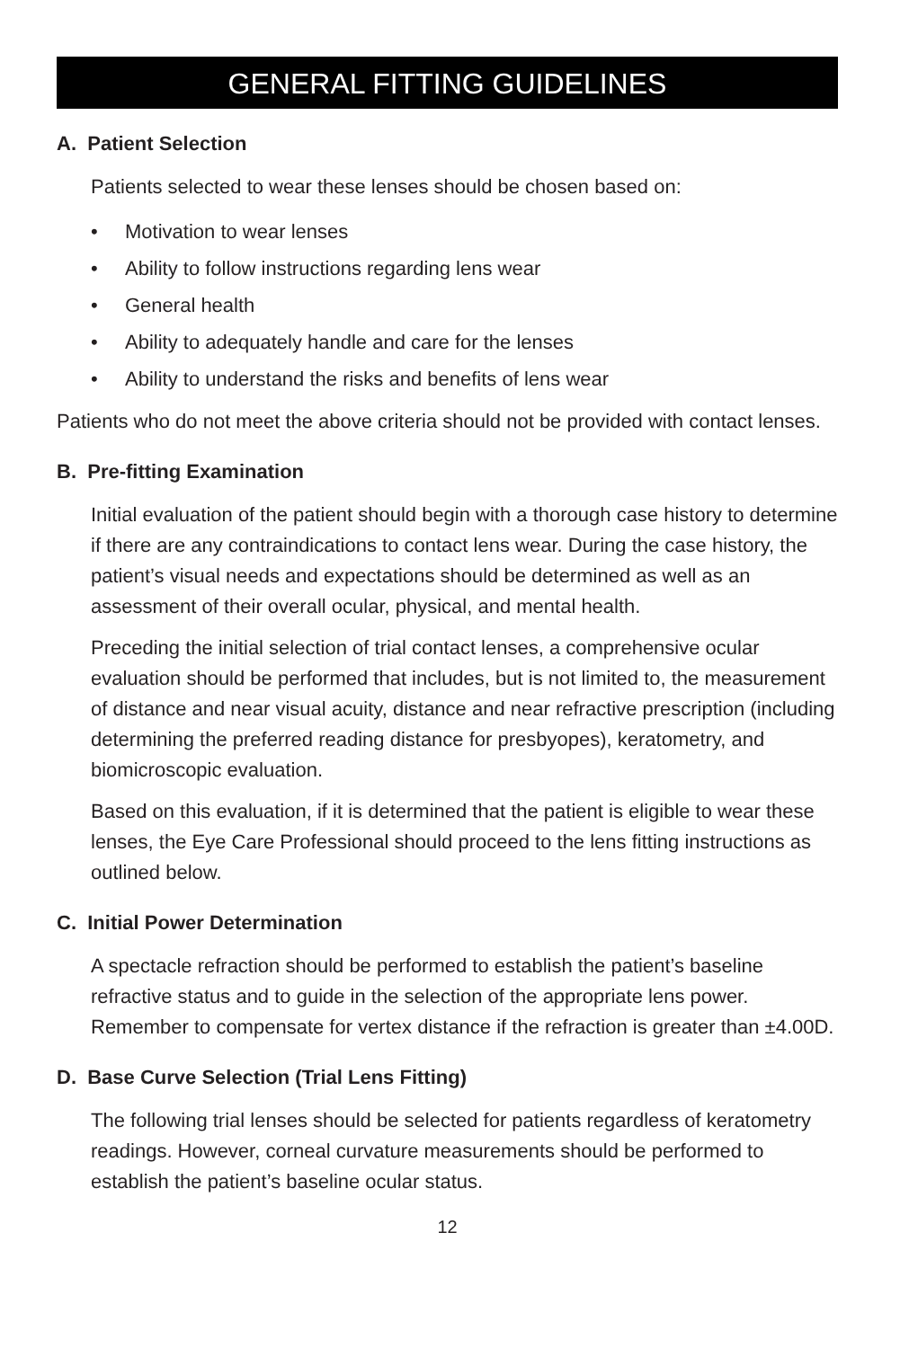GENERAL FITTING GUIDELINES
A. Patient Selection
Patients selected to wear these lenses should be chosen based on:
• Motivation to wear lenses
• Ability to follow instructions regarding lens wear
• General health
• Ability to adequately handle and care for the lenses
• Ability to understand the risks and benefits of lens wear
Patients who do not meet the above criteria should not be provided with contact lenses.
B. Pre-fitting Examination
Initial evaluation of the patient should begin with a thorough case history to determine if there are any contraindications to contact lens wear. During the case history, the patient’s visual needs and expectations should be determined as well as an assessment of their overall ocular, physical, and mental health.
Preceding the initial selection of trial contact lenses, a comprehensive ocular evaluation should be performed that includes, but is not limited to, the measurement of distance and near visual acuity, distance and near refractive prescription (including determining the preferred reading distance for presbyopes), keratometry, and biomicroscopic evaluation.
Based on this evaluation, if it is determined that the patient is eligible to wear these lenses, the Eye Care Professional should proceed to the lens fitting instructions as outlined below.
C. Initial Power Determination
A spectacle refraction should be performed to establish the patient’s baseline refractive status and to guide in the selection of the appropriate lens power. Remember to compensate for vertex distance if the refraction is greater than ±4.00D.
D. Base Curve Selection (Trial Lens Fitting)
The following trial lenses should be selected for patients regardless of keratometry readings. However, corneal curvature measurements should be performed to establish the patient’s baseline ocular status.
12